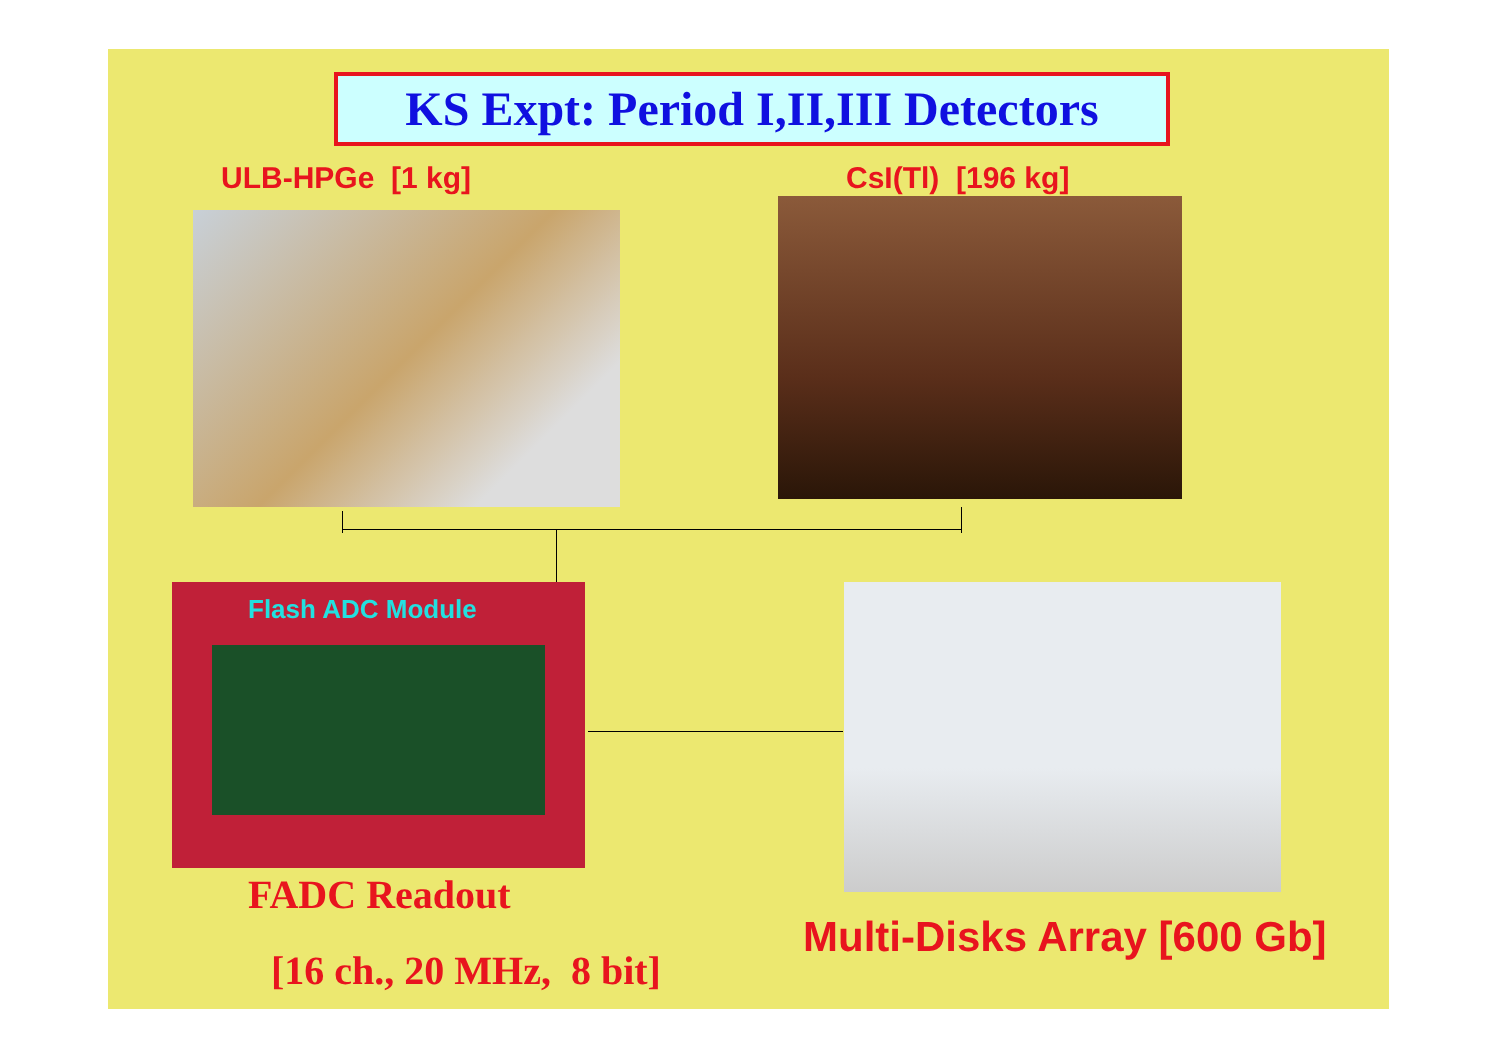KS Expt: Period I,II,III Detectors
ULB-HPGe [1 kg] CsI(Tl) [196 kg]
Flash ADC Module
FADC Readout
Multi-Disks Array [600 Gb]
[16 ch., 20 MHz, 8 bit]